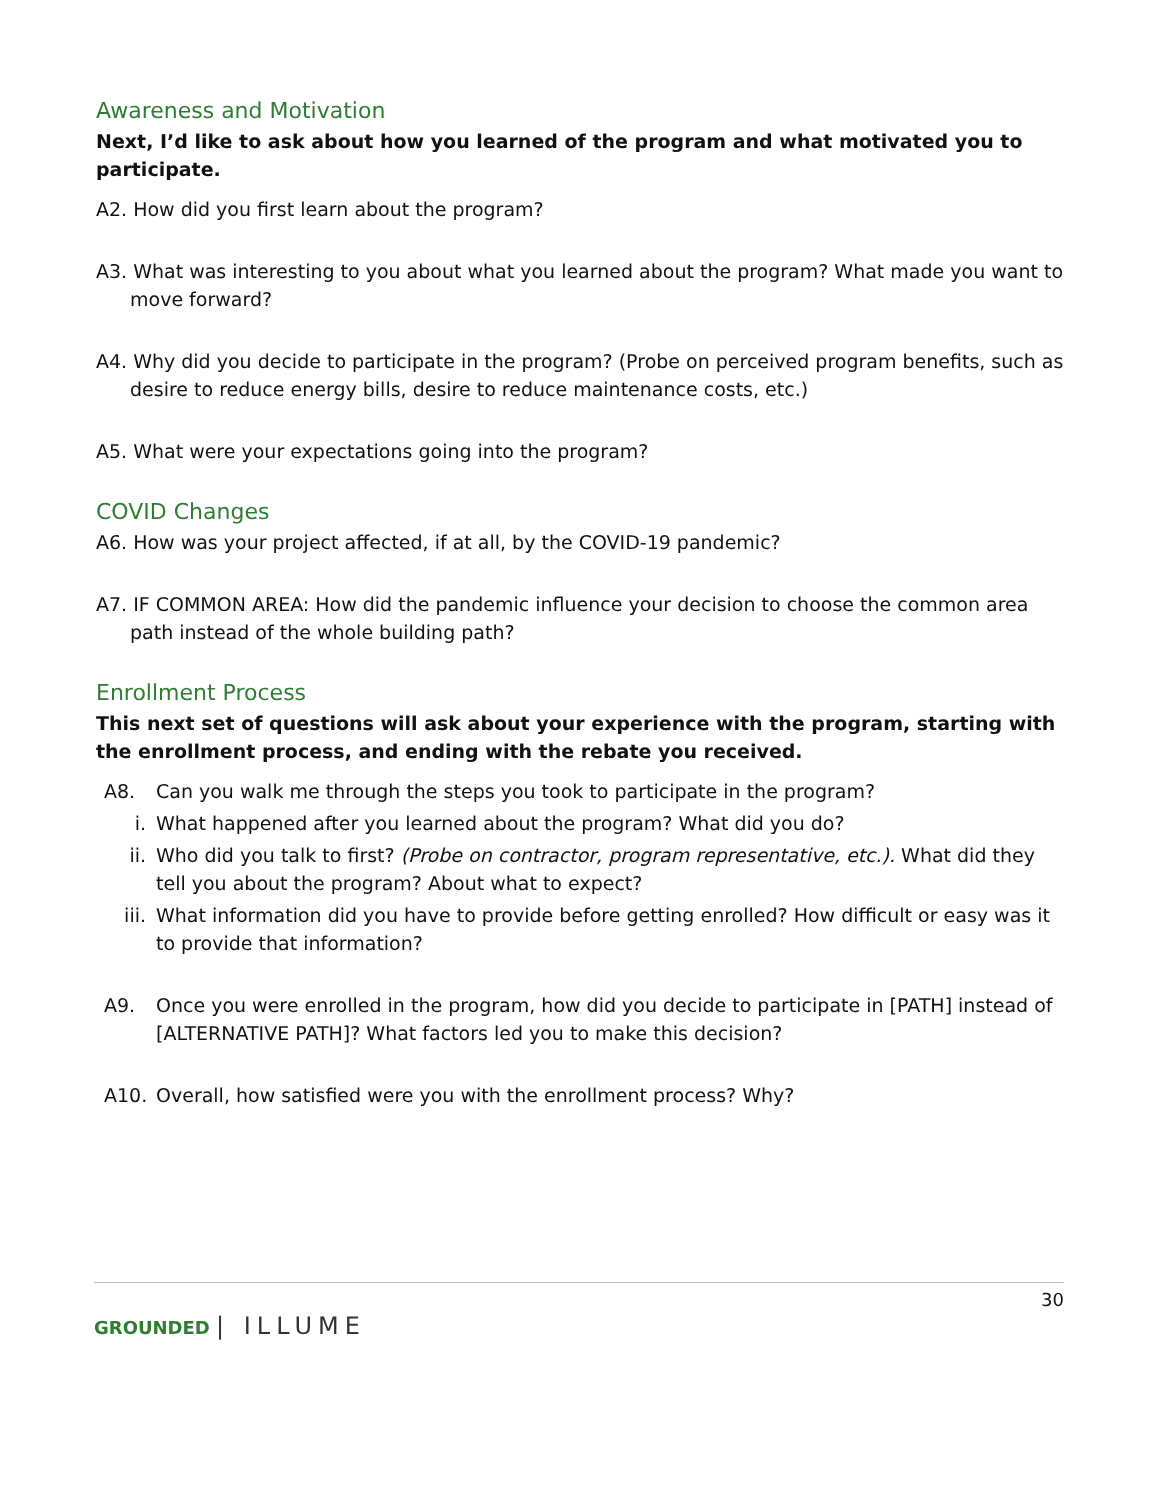Awareness and Motivation
Next, I’d like to ask about how you learned of the program and what motivated you to participate.
A2. How did you first learn about the program?
A3. What was interesting to you about what you learned about the program? What made you want to move forward?
A4. Why did you decide to participate in the program? (Probe on perceived program benefits, such as desire to reduce energy bills, desire to reduce maintenance costs, etc.)
A5. What were your expectations going into the program?
COVID Changes
A6. How was your project affected, if at all, by the COVID-19 pandemic?
A7. IF COMMON AREA: How did the pandemic influence your decision to choose the common area path instead of the whole building path?
Enrollment Process
This next set of questions will ask about your experience with the program, starting with the enrollment process, and ending with the rebate you received.
A8. Can you walk me through the steps you took to participate in the program?
i. What happened after you learned about the program? What did you do?
ii. Who did you talk to first? (Probe on contractor, program representative, etc.). What did they tell you about the program? About what to expect?
iii. What information did you have to provide before getting enrolled? How difficult or easy was it to provide that information?
A9. Once you were enrolled in the program, how did you decide to participate in [PATH] instead of [ALTERNATIVE PATH]? What factors led you to make this decision?
A10. Overall, how satisfied were you with the enrollment process? Why?
30
GROUNDED | ILLUME